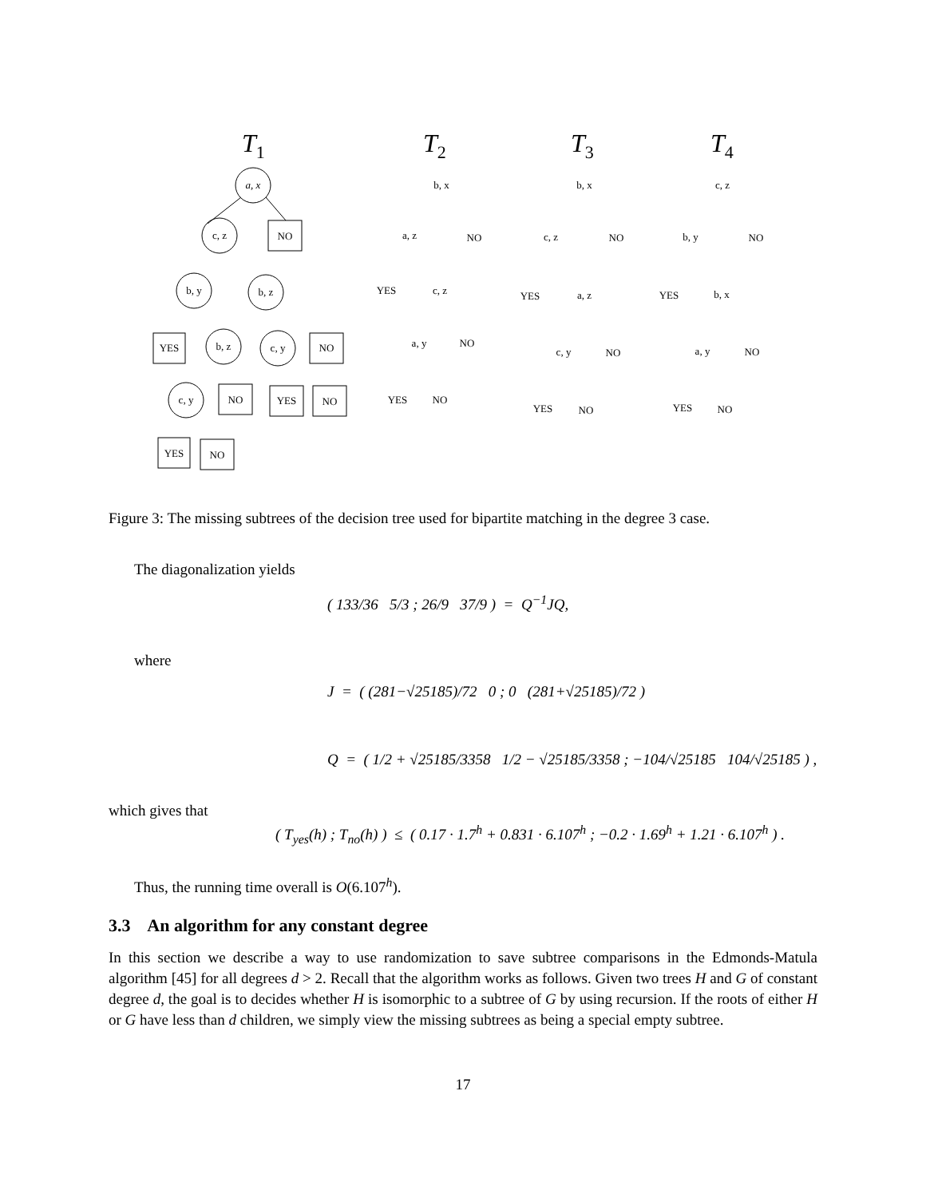T1
T2
T3
T4
a, x
NO
c, z
b, y
b, z
YES
b, z
c, y
NO
c, y
NO
YES
NO
YES
NO
b, x
NO
a, z
YES
c, z
a, y
NO
YES
NO
b, x
NO
c, z
YES
a, z
c, y
NO
YES
NO
c, z
NO
b, y
YES
b, x
a, y
NO
YES
NO
Figure 3: The missing subtrees of the decision tree used for bipartite matching in the degree 3 case.
The diagonalization yields
( 133/36 5/3 ; 26/9 37/9 ) = Q<sup>−1</sup>JQ,
where
J = ( (281−√25185)/72 0 ; 0 (281+√25185)/72 )
Q = ( 1/2 + √25185/3358 1/2 − √25185/3358 ; −104/√25185 104/√25185 ) ,
which gives that
( T<sub>yes</sub>(h) ; T<sub>no</sub>(h) ) ≤ ( 0.17 · 1.7<sup>h</sup> + 0.831 · 6.107<sup>h</sup> ; −0.2 · 1.69<sup>h</sup> + 1.21 · 6.107<sup>h</sup> ) .
Thus, the running time overall is O(6.107<sup>h</sup>).
3.3 An algorithm for any constant degree
In this section we describe a way to use randomization to save subtree comparisons in the Edmonds-Matula algorithm [45] for all degrees d > 2. Recall that the algorithm works as follows. Given two trees H and G of constant degree d, the goal is to decides whether H is isomorphic to a subtree of G by using recursion. If the roots of either H or G have less than d children, we simply view the missing subtrees as being a special empty subtree.
17